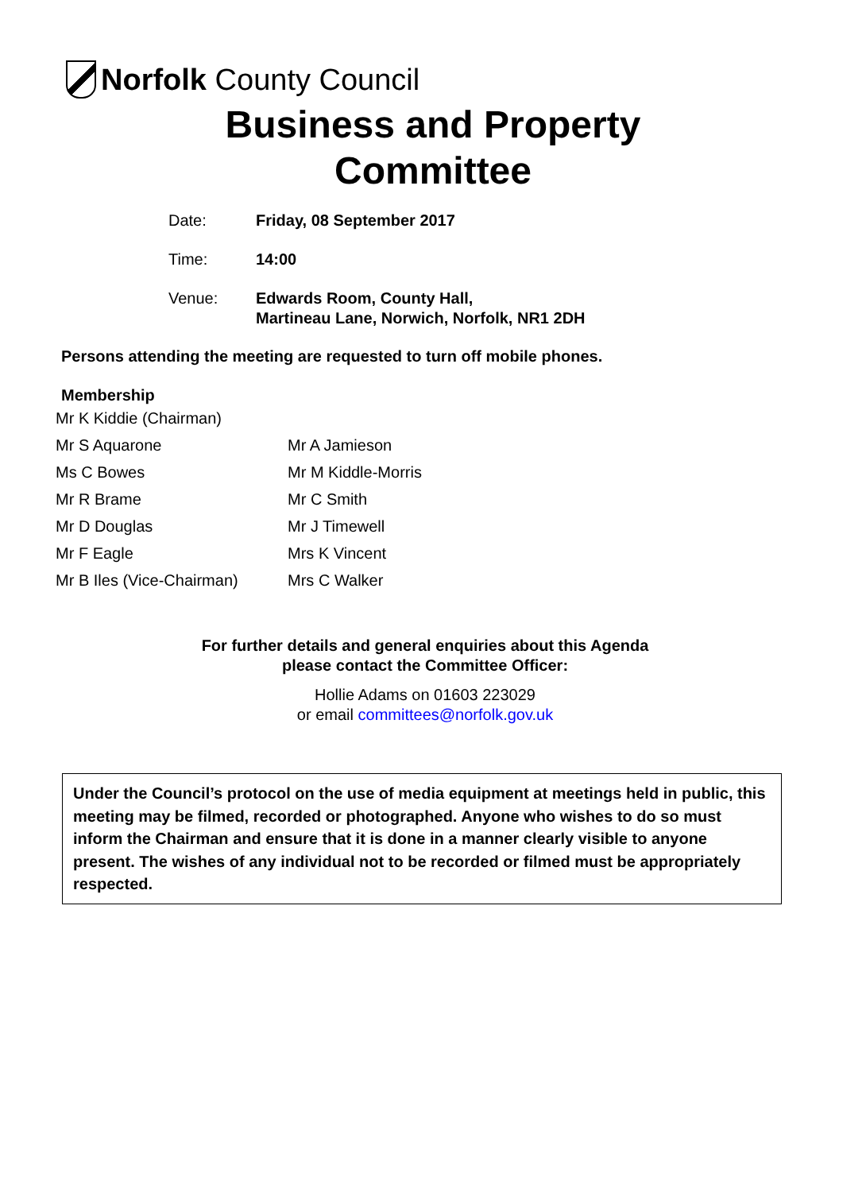Norfolk County Council
Business and Property
Committee
| Date: | Friday, 08 September 2017 |
| Time: | 14:00 |
| Venue: | Edwards Room, County Hall, Martineau Lane, Norwich, Norfolk, NR1 2DH |
Persons attending the meeting are requested to turn off mobile phones.
Membership
| Mr K Kiddie (Chairman) | |
| Mr S Aquarone | Mr A Jamieson |
| Ms C Bowes | Mr M Kiddle-Morris |
| Mr R Brame | Mr C Smith |
| Mr D Douglas | Mr J Timewell |
| Mr F Eagle | Mrs K Vincent |
| Mr B Iles (Vice-Chairman) | Mrs C Walker |
For further details and general enquiries about this Agenda
please contact the Committee Officer:
Hollie Adams on 01603 223029
or email committees@norfolk.gov.uk
Under the Council’s protocol on the use of media equipment at meetings held in public, this meeting may be filmed, recorded or photographed. Anyone who wishes to do so must inform the Chairman and ensure that it is done in a manner clearly visible to anyone present. The wishes of any individual not to be recorded or filmed must be appropriately respected.